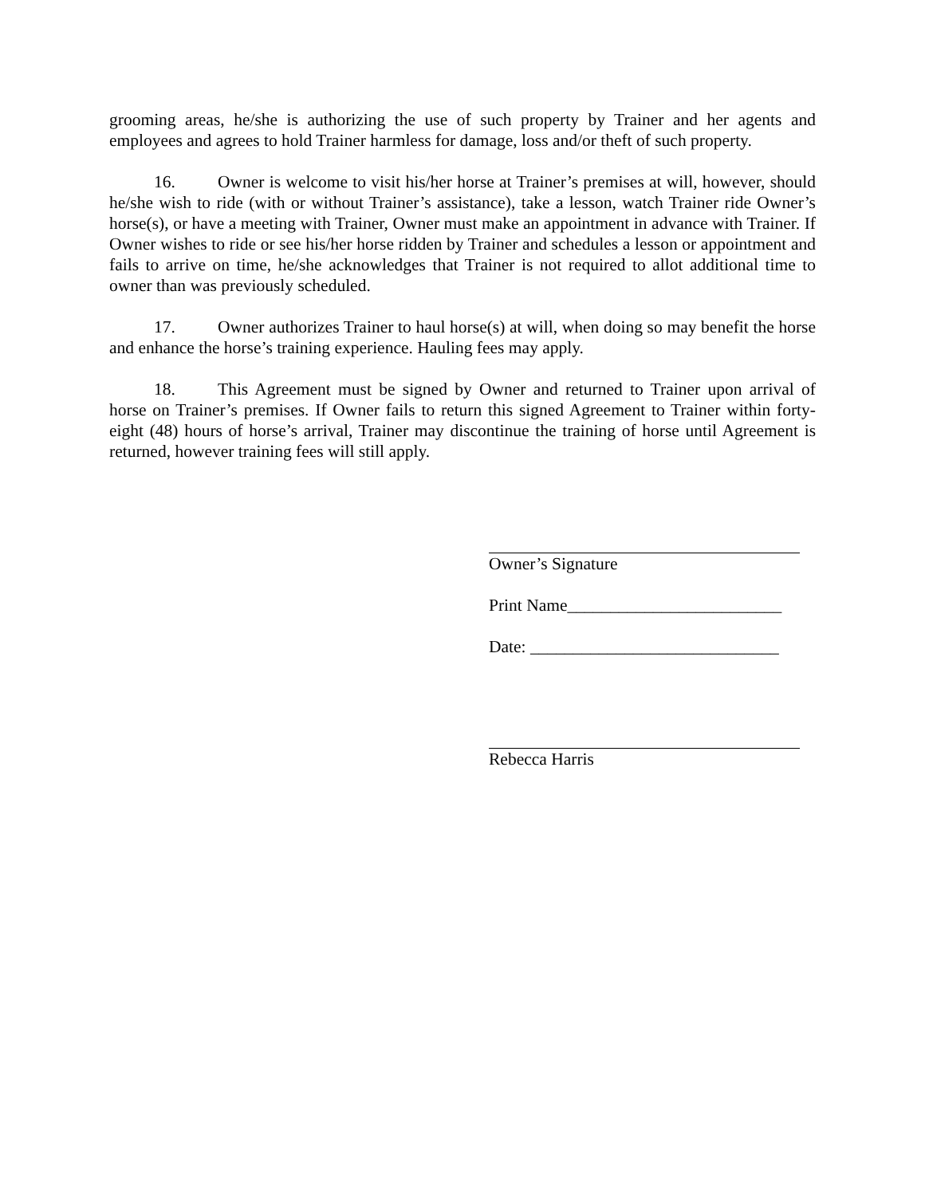grooming areas, he/she is authorizing the use of such property by Trainer and her agents and employees and agrees to hold Trainer harmless for damage, loss and/or theft of such property.
16. Owner is welcome to visit his/her horse at Trainer’s premises at will, however, should he/she wish to ride (with or without Trainer’s assistance), take a lesson, watch Trainer ride Owner’s horse(s), or have a meeting with Trainer, Owner must make an appointment in advance with Trainer. If Owner wishes to ride or see his/her horse ridden by Trainer and schedules a lesson or appointment and fails to arrive on time, he/she acknowledges that Trainer is not required to allot additional time to owner than was previously scheduled.
17. Owner authorizes Trainer to haul horse(s) at will, when doing so may benefit the horse and enhance the horse’s training experience. Hauling fees may apply.
18. This Agreement must be signed by Owner and returned to Trainer upon arrival of horse on Trainer’s premises. If Owner fails to return this signed Agreement to Trainer within forty-eight (48) hours of horse’s arrival, Trainer may discontinue the training of horse until Agreement is returned, however training fees will still apply.
Owner’s Signature
Print Name_________________________
Date: _____________________________
Rebecca Harris